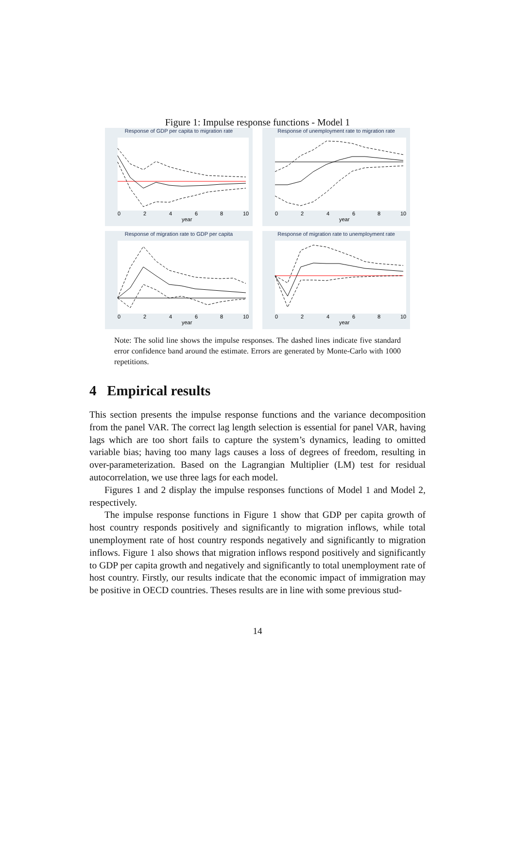Figure 1: Impulse response functions - Model 1
Response of GDP per capita to migration rate
0
2
4
6
8
10
year
Response of unemployment rate to migration rate
0
2
4
6
8
10
year
Response of migration rate to GDP per capita
0
2
4
6
8
10
year
Response of migration rate to unemployment rate
0
2
4
6
8
10
year
Note: The solid line shows the impulse responses. The dashed lines indicate five standard error confidence band around the estimate. Errors are generated by Monte-Carlo with 1000 repetitions.
4 Empirical results
This section presents the impulse response functions and the variance decomposition from the panel VAR. The correct lag length selection is essential for panel VAR, having lags which are too short fails to capture the system’s dynamics, leading to omitted variable bias; having too many lags causes a loss of degrees of freedom, resulting in over-parameterization. Based on the Lagrangian Multiplier (LM) test for residual autocorrelation, we use three lags for each model.
Figures 1 and 2 display the impulse responses functions of Model 1 and Model 2, respectively.
The impulse response functions in Figure 1 show that GDP per capita growth of host country responds positively and significantly to migration inflows, while total unemployment rate of host country responds negatively and significantly to migration inflows. Figure 1 also shows that migration inflows respond positively and significantly to GDP per capita growth and negatively and significantly to total unemployment rate of host country. Firstly, our results indicate that the economic impact of immigration may be positive in OECD countries. Theses results are in line with some previous stud-
14